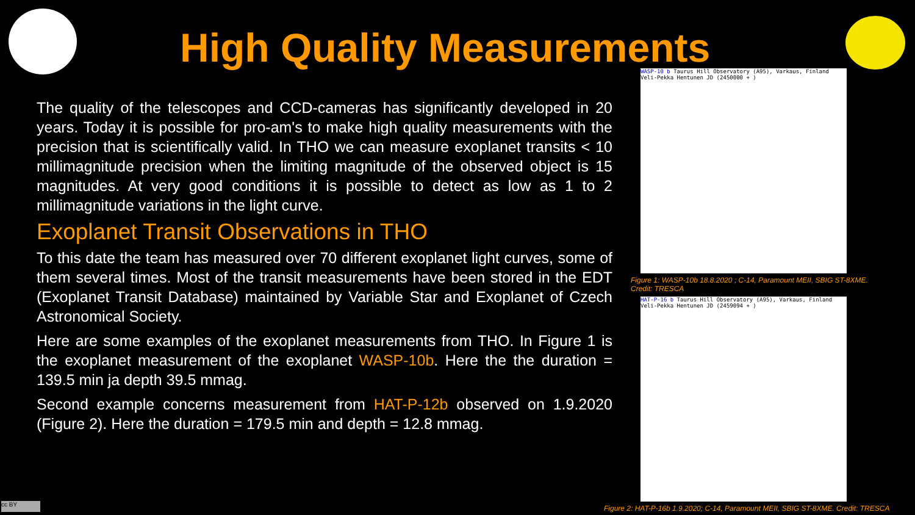High Quality Measurements
The quality of the telescopes and CCD-cameras has significantly developed in 20 years. Today it is possible for pro-am's to make high quality measurements with the precision that is scientifically valid. In THO we can measure exoplanet transits < 10 millimagnitude precision when the limiting magnitude of the observed object is 15 magnitudes. At very good conditions it is possible to detect as low as 1 to 2 millimagnitude variations in the light curve.
Exoplanet Transit Observations in THO
To this date the team has measured over 70 different exoplanet light curves, some of them several times. Most of the transit measurements have been stored in the EDT (Exoplanet Transit Database) maintained by Variable Star and Exoplanet of Czech Astronomical Society.
Here are some examples of the exoplanet measurements from THO. In Figure 1 is the exoplanet measurement of the exoplanet WASP-10b. Here the the duration = 139.5 min ja depth 39.5 mmag.
Second example concerns measurement from HAT-P-12b observed on 1.9.2020 (Figure 2). Here the duration = 179.5 min and depth = 12.8 mmag.
WASP-10 b Taurus Hill Observatory (A95), Varkaus, Finland Veli-Pekka Hentunen JD (2450000 + )
Figure 1: WASP-10b 18.8.2020 ; C-14, Paramount MEII, SBIG ST-8XME.
Credit: TRESCA
HAT-P-16 b Taurus Hill Observatory (A95), Varkaus, Finland Veli-Pekka Hentunen JD (2459094 + )
Figure 2: HAT-P-16b 1.9.2020; C-14, Paramount MEII, SBIG ST-8XME. Credit: TRESCA
cc BY